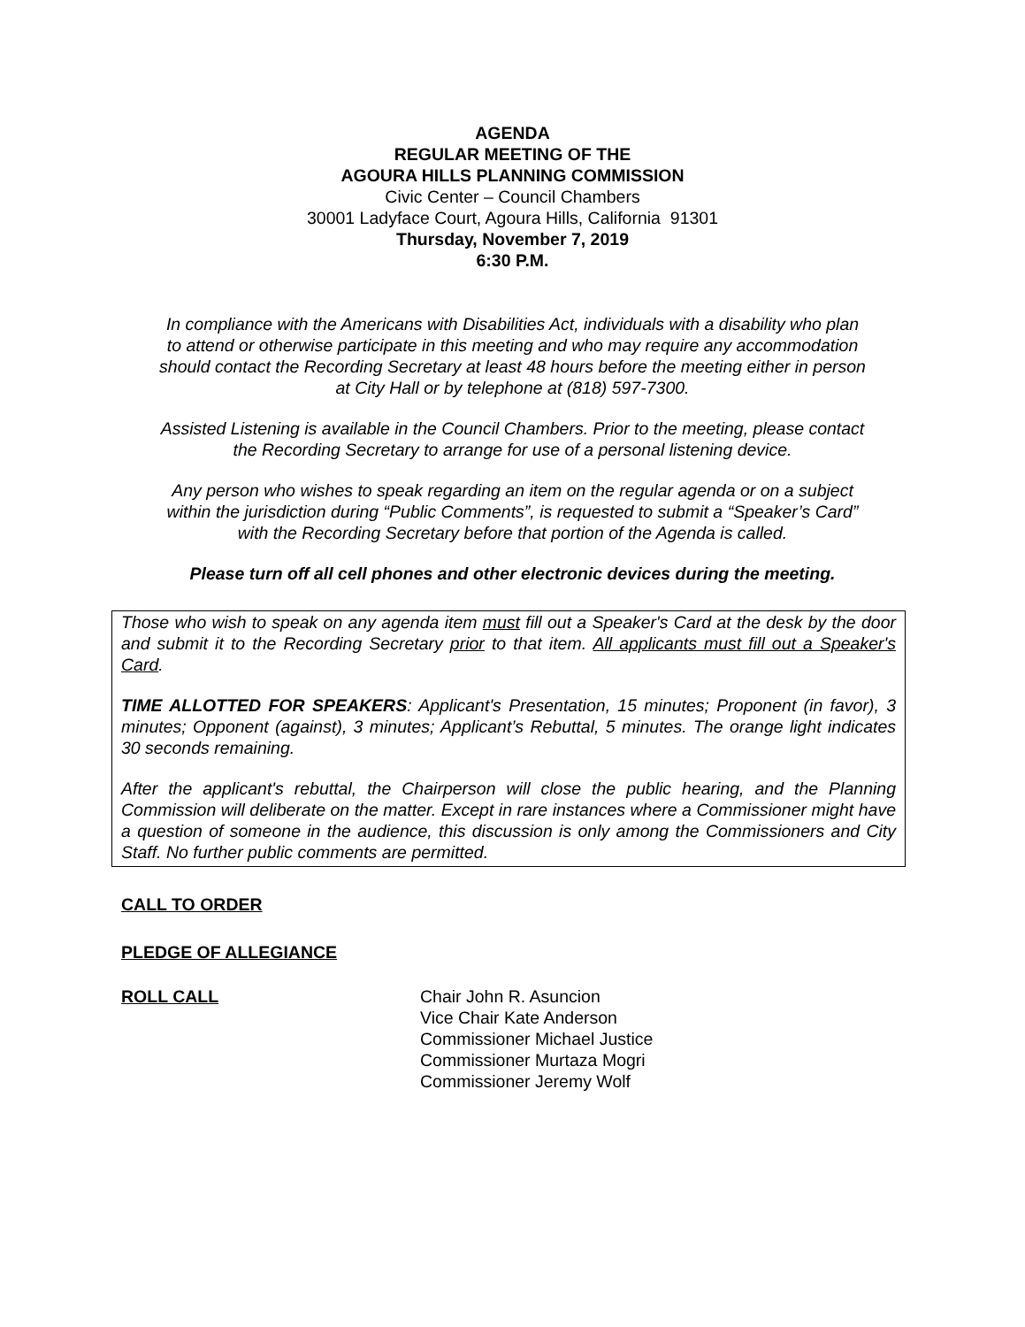AGENDA
REGULAR MEETING OF THE
AGOURA HILLS PLANNING COMMISSION
Civic Center – Council Chambers
30001 Ladyface Court, Agoura Hills, California 91301
Thursday, November 7, 2019
6:30 P.M.
In compliance with the Americans with Disabilities Act, individuals with a disability who plan to attend or otherwise participate in this meeting and who may require any accommodation should contact the Recording Secretary at least 48 hours before the meeting either in person at City Hall or by telephone at (818) 597-7300.
Assisted Listening is available in the Council Chambers. Prior to the meeting, please contact the Recording Secretary to arrange for use of a personal listening device.
Any person who wishes to speak regarding an item on the regular agenda or on a subject within the jurisdiction during “Public Comments”, is requested to submit a “Speaker’s Card” with the Recording Secretary before that portion of the Agenda is called.
Please turn off all cell phones and other electronic devices during the meeting.
Those who wish to speak on any agenda item must fill out a Speaker's Card at the desk by the door and submit it to the Recording Secretary prior to that item. All applicants must fill out a Speaker's Card.
TIME ALLOTTED FOR SPEAKERS: Applicant's Presentation, 15 minutes; Proponent (in favor), 3 minutes; Opponent (against), 3 minutes; Applicant’s Rebuttal, 5 minutes. The orange light indicates 30 seconds remaining.
After the applicant's rebuttal, the Chairperson will close the public hearing, and the Planning Commission will deliberate on the matter. Except in rare instances where a Commissioner might have a question of someone in the audience, this discussion is only among the Commissioners and City Staff. No further public comments are permitted.
CALL TO ORDER
PLEDGE OF ALLEGIANCE
ROLL CALL Chair John R. Asuncion
Vice Chair Kate Anderson
Commissioner Michael Justice
Commissioner Murtaza Mogri
Commissioner Jeremy Wolf